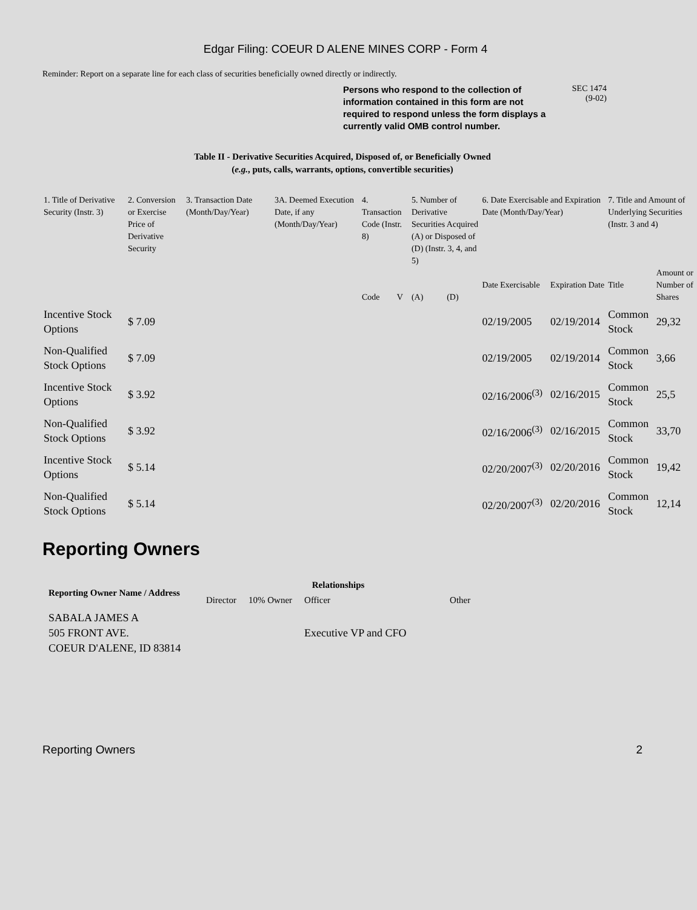Edgar Filing: COEUR D ALENE MINES CORP - Form 4
Reminder: Report on a separate line for each class of securities beneficially owned directly or indirectly.
Persons who respond to the collection of information contained in this form are not required to respond unless the form displays a currently valid OMB control number.
SEC 1474
(9-02)
Table II - Derivative Securities Acquired, Disposed of, or Beneficially Owned
(e.g., puts, calls, warrants, options, convertible securities)
| 1. Title of Derivative Security (Instr. 3) | 2. Conversion or Exercise Price of Derivative Security | 3. Transaction Date (Month/Day/Year) | 3A. Deemed Execution Date, if any (Month/Day/Year) | 4. Transaction Code (Instr. 8) | | 5. Number of Derivative Securities Acquired (A) or Disposed of (D) (Instr. 3, 4, and 5) | | 6. Date Exercisable and Expiration Date (Month/Day/Year) | | 7. Title and Amount of Underlying Securities (Instr. 3 and 4) | |
| --- | --- | --- | --- | --- | --- | --- | --- | --- | --- | --- | --- |
| | | | | Code | V | (A) | (D) | Date Exercisable | Expiration Date | Title | Amount or Number of Shares |
| Incentive Stock Options | $ 7.09 | | | | | | | 02/19/2005 | 02/19/2014 | Common Stock | 29,32 |
| Non-Qualified Stock Options | $ 7.09 | | | | | | | 02/19/2005 | 02/19/2014 | Common Stock | 3,66 |
| Incentive Stock Options | $ 3.92 | | | | | | | 02/16/2006<sup>(3)</sup> | 02/16/2015 | Common Stock | 25,5 |
| Non-Qualified Stock Options | $ 3.92 | | | | | | | 02/16/2006<sup>(3)</sup> | 02/16/2015 | Common Stock | 33,70 |
| Incentive Stock Options | $ 5.14 | | | | | | | 02/20/2007<sup>(3)</sup> | 02/20/2016 | Common Stock | 19,42 |
| Non-Qualified Stock Options | $ 5.14 | | | | | | | 02/20/2007<sup>(3)</sup> | 02/20/2016 | Common Stock | 12,14 |
Reporting Owners
| Reporting Owner Name / Address | Relationships | | | |
| --- | --- | --- | --- | --- |
| | Director | 10% Owner | Officer | Other |
| SABALA JAMES A 505 FRONT AVE. COEUR D'ALENE, ID 83814 | | | Executive VP and CFO | |
Reporting Owners 2